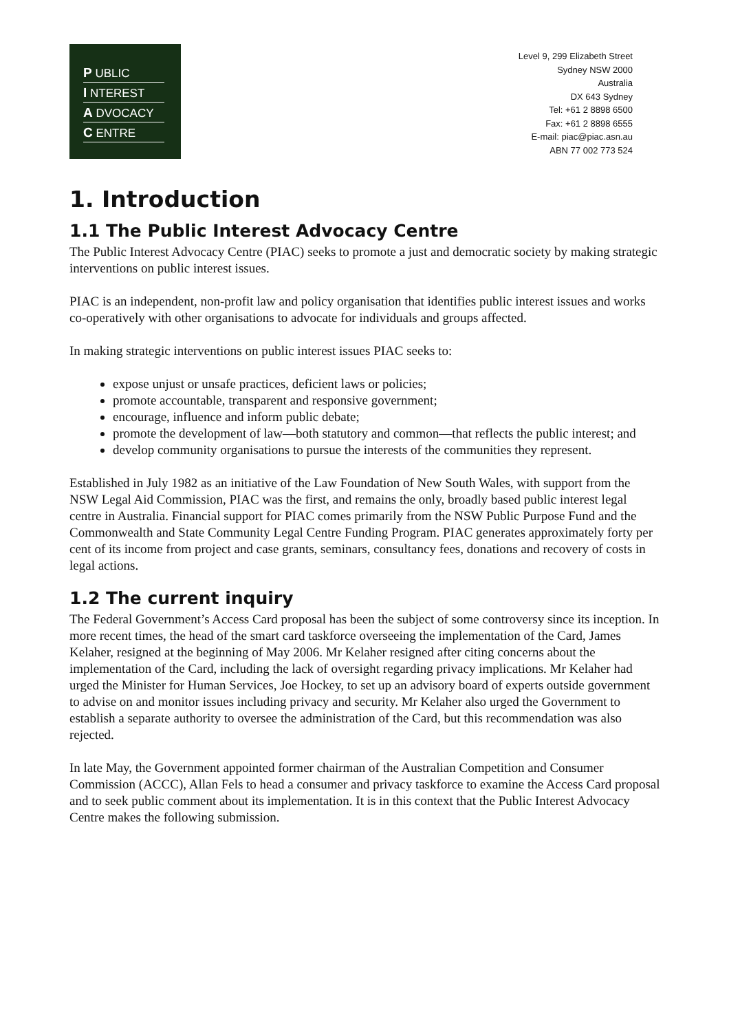P UBLIC
I NTEREST
A DVOCACY
C ENTRE
Level 9, 299 Elizabeth Street
Sydney NSW 2000
Australia
DX 643 Sydney
Tel: +61 2 8898 6500
Fax: +61 2 8898 6555
E-mail: piac@piac.asn.au
ABN 77 002 773 524
1. Introduction
1.1 The Public Interest Advocacy Centre
The Public Interest Advocacy Centre (PIAC) seeks to promote a just and democratic society by making strategic interventions on public interest issues.
PIAC is an independent, non-profit law and policy organisation that identifies public interest issues and works co-operatively with other organisations to advocate for individuals and groups affected.
In making strategic interventions on public interest issues PIAC seeks to:
expose unjust or unsafe practices, deficient laws or policies;
promote accountable, transparent and responsive government;
encourage, influence and inform public debate;
promote the development of law—both statutory and common—that reflects the public interest; and
develop community organisations to pursue the interests of the communities they represent.
Established in July 1982 as an initiative of the Law Foundation of New South Wales, with support from the NSW Legal Aid Commission, PIAC was the first, and remains the only, broadly based public interest legal centre in Australia. Financial support for PIAC comes primarily from the NSW Public Purpose Fund and the Commonwealth and State Community Legal Centre Funding Program. PIAC generates approximately forty per cent of its income from project and case grants, seminars, consultancy fees, donations and recovery of costs in legal actions.
1.2 The current inquiry
The Federal Government’s Access Card proposal has been the subject of some controversy since its inception. In more recent times, the head of the smart card taskforce overseeing the implementation of the Card, James Kelaher, resigned at the beginning of May 2006. Mr Kelaher resigned after citing concerns about the implementation of the Card, including the lack of oversight regarding privacy implications. Mr Kelaher had urged the Minister for Human Services, Joe Hockey, to set up an advisory board of experts outside government to advise on and monitor issues including privacy and security. Mr Kelaher also urged the Government to establish a separate authority to oversee the administration of the Card, but this recommendation was also rejected.
In late May, the Government appointed former chairman of the Australian Competition and Consumer Commission (ACCC), Allan Fels to head a consumer and privacy taskforce to examine the Access Card proposal and to seek public comment about its implementation. It is in this context that the Public Interest Advocacy Centre makes the following submission.